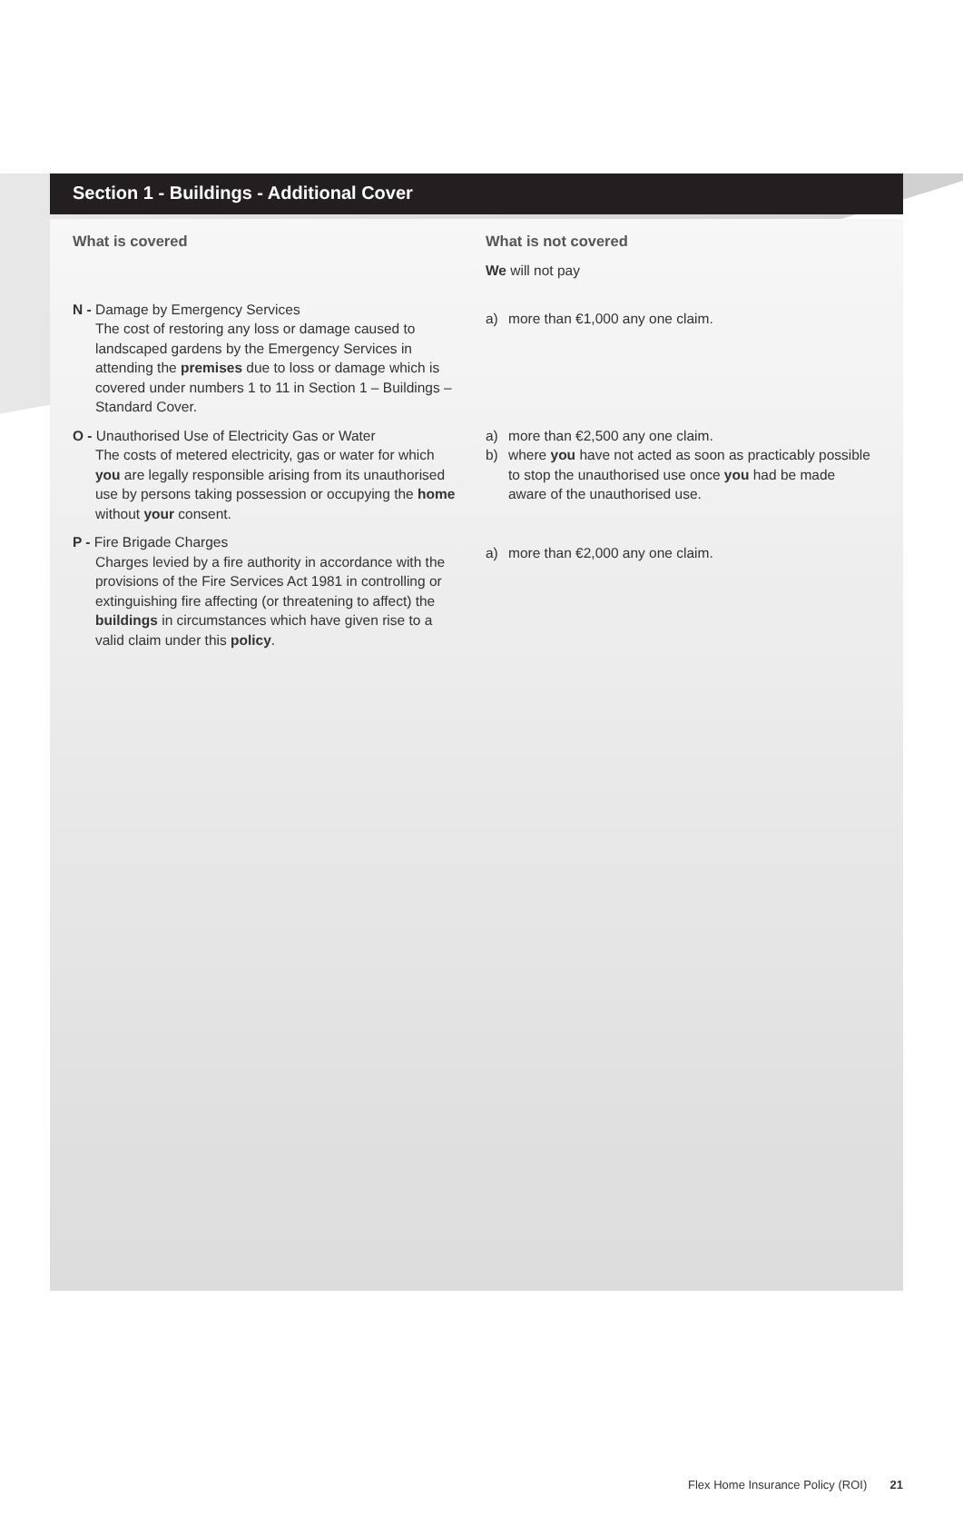Section 1 - Buildings - Additional Cover
What is covered
N - Damage by Emergency Services
The cost of restoring any loss or damage caused to landscaped gardens by the Emergency Services in attending the premises due to loss or damage which is covered under numbers 1 to 11 in Section 1 – Buildings – Standard Cover.
O - Unauthorised Use of Electricity Gas or Water
The costs of metered electricity, gas or water for which you are legally responsible arising from its unauthorised use by persons taking possession or occupying the home without your consent.
P - Fire Brigade Charges
Charges levied by a fire authority in accordance with the provisions of the Fire Services Act 1981 in controlling or extinguishing fire affecting (or threatening to affect) the buildings in circumstances which have given rise to a valid claim under this policy.
What is not covered
We will not pay
a) more than €1,000 any one claim.
a) more than €2,500 any one claim.
b) where you have not acted as soon as practicably possible to stop the unauthorised use once you had be made aware of the unauthorised use.
a) more than €2,000 any one claim.
Flex Home Insurance Policy (ROI) 21